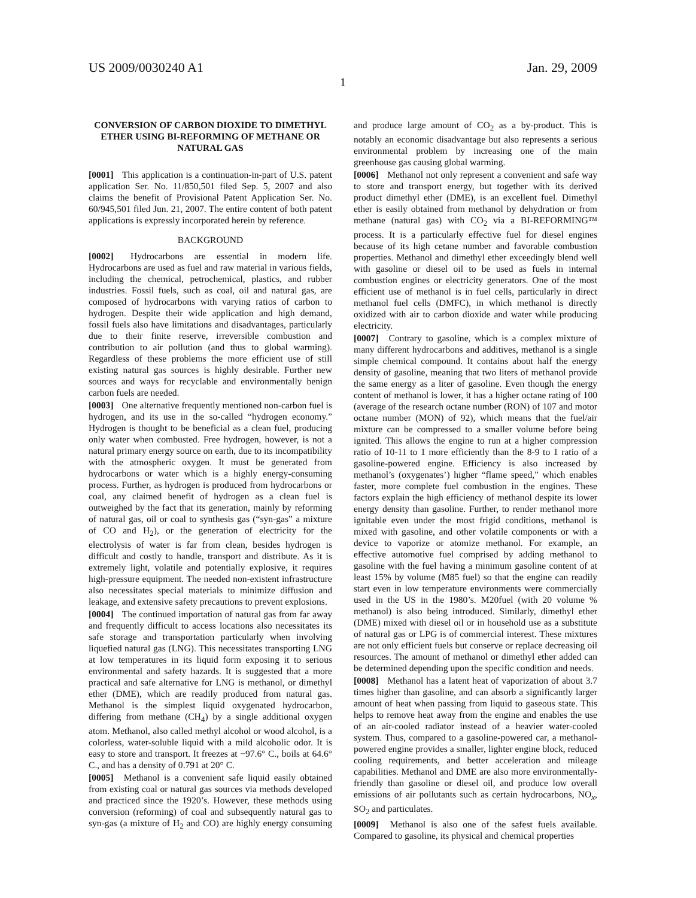US 2009/0030240 A1 Jan. 29, 2009
1
CONVERSION OF CARBON DIOXIDE TO DIMETHYL ETHER USING BI-REFORMING OF METHANE OR NATURAL GAS
[0001] This application is a continuation-in-part of U.S. patent application Ser. No. 11/850,501 filed Sep. 5, 2007 and also claims the benefit of Provisional Patent Application Ser. No. 60/945,501 filed Jun. 21, 2007. The entire content of both patent applications is expressly incorporated herein by reference.
BACKGROUND
[0002] Hydrocarbons are essential in modern life. Hydrocarbons are used as fuel and raw material in various fields, including the chemical, petrochemical, plastics, and rubber industries. Fossil fuels, such as coal, oil and natural gas, are composed of hydrocarbons with varying ratios of carbon to hydrogen. Despite their wide application and high demand, fossil fuels also have limitations and disadvantages, particularly due to their finite reserve, irreversible combustion and contribution to air pollution (and thus to global warming). Regardless of these problems the more efficient use of still existing natural gas sources is highly desirable. Further new sources and ways for recyclable and environmentally benign carbon fuels are needed.
[0003] One alternative frequently mentioned non-carbon fuel is hydrogen, and its use in the so-called “hydrogen economy.” Hydrogen is thought to be beneficial as a clean fuel, producing only water when combusted. Free hydrogen, however, is not a natural primary energy source on earth, due to its incompatibility with the atmospheric oxygen. It must be generated from hydrocarbons or water which is a highly energy-consuming process. Further, as hydrogen is produced from hydrocarbons or coal, any claimed benefit of hydrogen as a clean fuel is outweighed by the fact that its generation, mainly by reforming of natural gas, oil or coal to synthesis gas (“syn-gas” a mixture of CO and H<sub>2</sub>), or the generation of electricity for the electrolysis of water is far from clean, besides hydrogen is difficult and costly to handle, transport and distribute. As it is extremely light, volatile and potentially explosive, it requires high-pressure equipment. The needed non-existent infrastructure also necessitates special materials to minimize diffusion and leakage, and extensive safety precautions to prevent explosions.
[0004] The continued importation of natural gas from far away and frequently difficult to access locations also necessitates its safe storage and transportation particularly when involving liquefied natural gas (LNG). This necessitates transporting LNG at low temperatures in its liquid form exposing it to serious environmental and safety hazards. It is suggested that a more practical and safe alternative for LNG is methanol, or dimethyl ether (DME), which are readily produced from natural gas. Methanol is the simplest liquid oxygenated hydrocarbon, differing from methane (CH<sub>4</sub>) by a single additional oxygen atom. Methanol, also called methyl alcohol or wood alcohol, is a colorless, water-soluble liquid with a mild alcoholic odor. It is easy to store and transport. It freezes at −97.6° C., boils at 64.6° C., and has a density of 0.791 at 20° C.
[0005] Methanol is a convenient safe liquid easily obtained from existing coal or natural gas sources via methods developed and practiced since the 1920’s. However, these methods using conversion (reforming) of coal and subsequently natural gas to syn-gas (a mixture of H<sub>2</sub> and CO) are highly energy consuming and produce large amount of CO<sub>2</sub> as a by-product. This is notably an economic disadvantage but also represents a serious environmental problem by increasing one of the main greenhouse gas causing global warming.
[0006] Methanol not only represent a convenient and safe way to store and transport energy, but together with its derived product dimethyl ether (DME), is an excellent fuel. Dimethyl ether is easily obtained from methanol by dehydration or from methane (natural gas) with CO<sub>2</sub> via a BI-REFORMING™ process. It is a particularly effective fuel for diesel engines because of its high cetane number and favorable combustion properties. Methanol and dimethyl ether exceedingly blend well with gasoline or diesel oil to be used as fuels in internal combustion engines or electricity generators. One of the most efficient use of methanol is in fuel cells, particularly in direct methanol fuel cells (DMFC), in which methanol is directly oxidized with air to carbon dioxide and water while producing electricity.
[0007] Contrary to gasoline, which is a complex mixture of many different hydrocarbons and additives, methanol is a single simple chemical compound. It contains about half the energy density of gasoline, meaning that two liters of methanol provide the same energy as a liter of gasoline. Even though the energy content of methanol is lower, it has a higher octane rating of 100 (average of the research octane number (RON) of 107 and motor octane number (MON) of 92), which means that the fuel/air mixture can be compressed to a smaller volume before being ignited. This allows the engine to run at a higher compression ratio of 10-11 to 1 more efficiently than the 8-9 to 1 ratio of a gasoline-powered engine. Efficiency is also increased by methanol’s (oxygenates’) higher “flame speed,” which enables faster, more complete fuel combustion in the engines. These factors explain the high efficiency of methanol despite its lower energy density than gasoline. Further, to render methanol more ignitable even under the most frigid conditions, methanol is mixed with gasoline, and other volatile components or with a device to vaporize or atomize methanol. For example, an effective automotive fuel comprised by adding methanol to gasoline with the fuel having a minimum gasoline content of at least 15% by volume (M85 fuel) so that the engine can readily start even in low temperature environments were commercially used in the US in the 1980’s. M20fuel (with 20 volume % methanol) is also being introduced. Similarly, dimethyl ether (DME) mixed with diesel oil or in household use as a substitute of natural gas or LPG is of commercial interest. These mixtures are not only efficient fuels but conserve or replace decreasing oil resources. The amount of methanol or dimethyl ether added can be determined depending upon the specific condition and needs.
[0008] Methanol has a latent heat of vaporization of about 3.7 times higher than gasoline, and can absorb a significantly larger amount of heat when passing from liquid to gaseous state. This helps to remove heat away from the engine and enables the use of an air-cooled radiator instead of a heavier water-cooled system. Thus, compared to a gasoline-powered car, a methanol-powered engine provides a smaller, lighter engine block, reduced cooling requirements, and better acceleration and mileage capabilities. Methanol and DME are also more environmentally-friendly than gasoline or diesel oil, and produce low overall emissions of air pollutants such as certain hydrocarbons, NO<sub>x</sub>, SO<sub>2</sub> and particulates.
[0009] Methanol is also one of the safest fuels available. Compared to gasoline, its physical and chemical properties